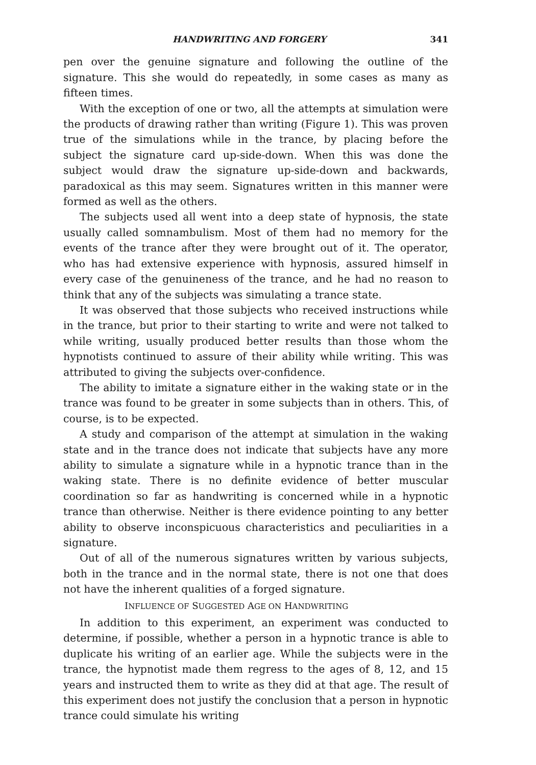HANDWRITING AND FORGERY 341
pen over the genuine signature and following the outline of the signature. This she would do repeatedly, in some cases as many as fifteen times.
With the exception of one or two, all the attempts at simulation were the products of drawing rather than writing (Figure 1). This was proven true of the simulations while in the trance, by placing before the subject the signature card up-side-down. When this was done the subject would draw the signature up-side-down and backwards, paradoxical as this may seem. Signatures written in this manner were formed as well as the others.
The subjects used all went into a deep state of hypnosis, the state usually called somnambulism. Most of them had no memory for the events of the trance after they were brought out of it. The operator, who has had extensive experience with hypnosis, assured himself in every case of the genuineness of the trance, and he had no reason to think that any of the subjects was simulating a trance state.
It was observed that those subjects who received instructions while in the trance, but prior to their starting to write and were not talked to while writing, usually produced better results than those whom the hypnotists continued to assure of their ability while writing. This was attributed to giving the subjects over-confidence.
The ability to imitate a signature either in the waking state or in the trance was found to be greater in some subjects than in others. This, of course, is to be expected.
A study and comparison of the attempt at simulation in the waking state and in the trance does not indicate that subjects have any more ability to simulate a signature while in a hypnotic trance than in the waking state. There is no definite evidence of better muscular coordination so far as handwriting is concerned while in a hypnotic trance than otherwise. Neither is there evidence pointing to any better ability to observe inconspicuous characteristics and peculiarities in a signature.
Out of all of the numerous signatures written by various subjects, both in the trance and in the normal state, there is not one that does not have the inherent qualities of a forged signature.
INFLUENCE OF SUGGESTED AGE ON HANDWRITING
In addition to this experiment, an experiment was conducted to determine, if possible, whether a person in a hypnotic trance is able to duplicate his writing of an earlier age. While the subjects were in the trance, the hypnotist made them regress to the ages of 8, 12, and 15 years and instructed them to write as they did at that age. The result of this experiment does not justify the conclusion that a person in hypnotic trance could simulate his writing